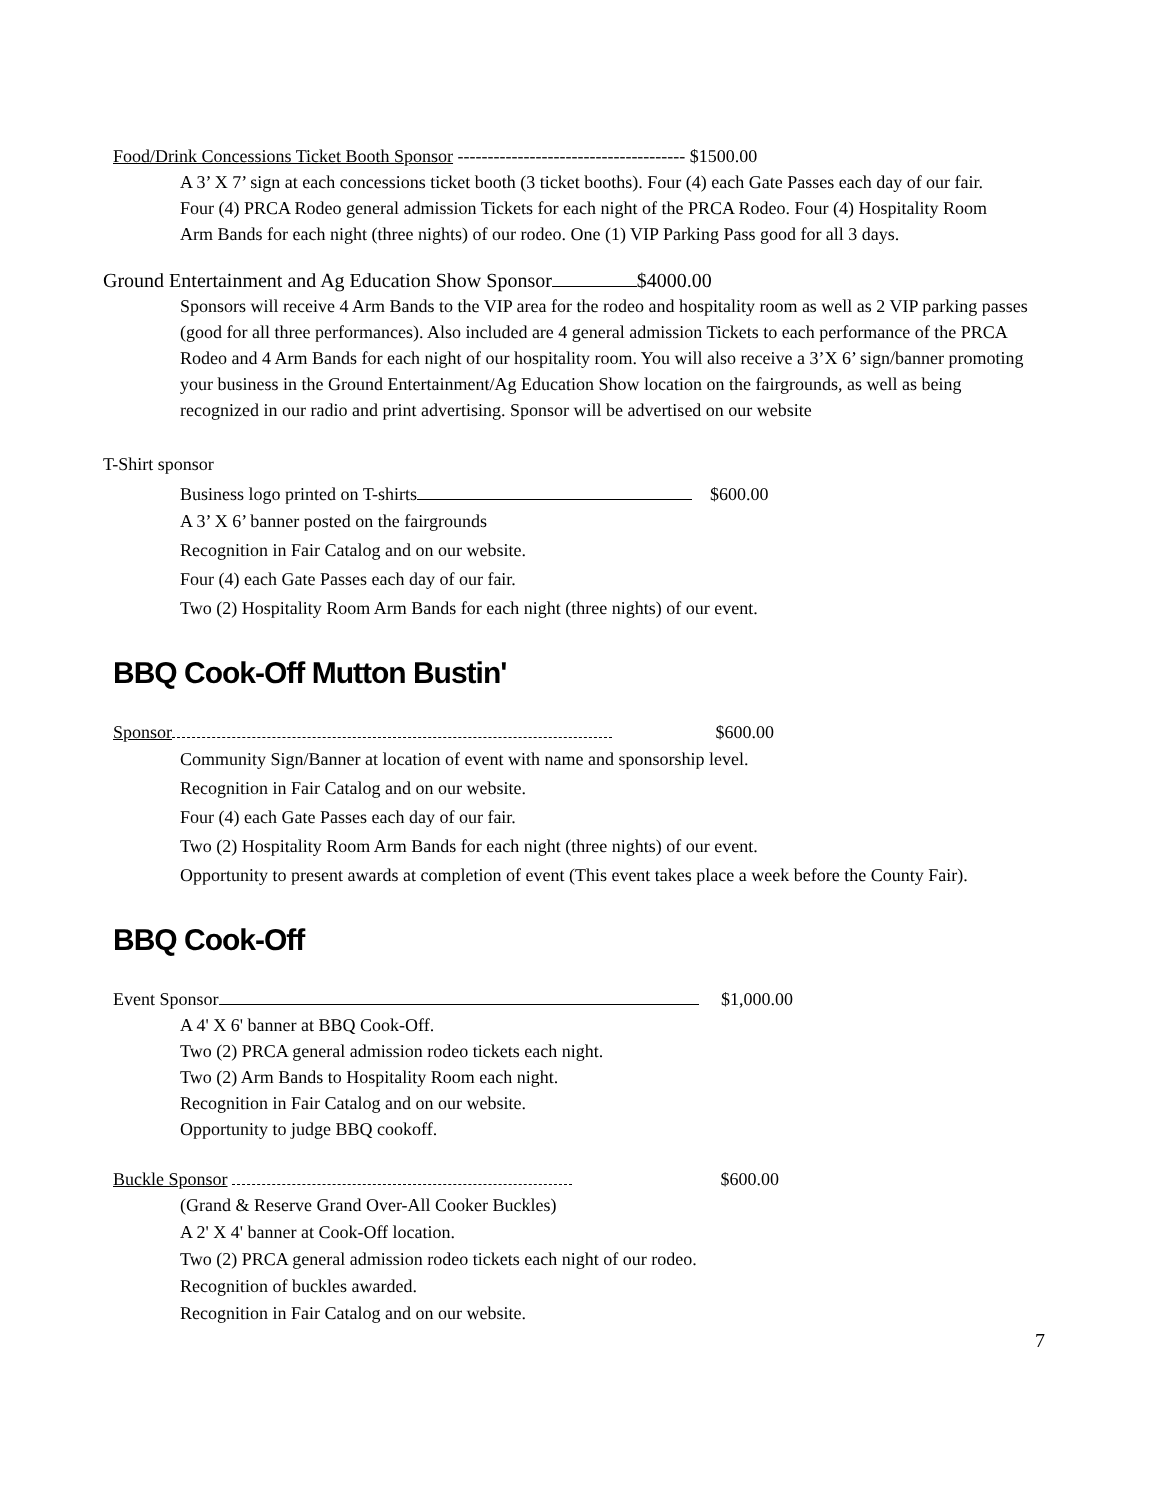Food/Drink Concessions Ticket Booth Sponsor -------------------------------------- $1500.00
A 3’ X 7’ sign at each concessions ticket booth (3 ticket booths). Four (4) each Gate Passes each day of our fair. Four (4) PRCA Rodeo general admission Tickets for each night of the PRCA Rodeo. Four (4) Hospitality Room Arm Bands for each night (three nights) of our rodeo. One (1) VIP Parking Pass good for all 3 days.
Ground Entertainment and Ag Education Show Sponsor $4000.00
Sponsors will receive 4 Arm Bands to the VIP area for the rodeo and hospitality room as well as 2 VIP parking passes (good for all three performances). Also included are 4 general admission Tickets to each performance of the PRCA Rodeo and 4 Arm Bands for each night of our hospitality room. You will also receive a 3’X 6’ sign/banner promoting your business in the Ground Entertainment/Ag Education Show location on the fairgrounds, as well as being recognized in our radio and print advertising. Sponsor will be advertised on our website
T-Shirt sponsor
Business logo printed on T-shirts $600.00
A 3’ X 6’ banner posted on the fairgrounds
Recognition in Fair Catalog and on our website.
Four (4) each Gate Passes each day of our fair.
Two (2) Hospitality Room Arm Bands for each night (three nights) of our event.
BBQ Cook-Off Mutton Bustin'
Sponsor $600.00
Community Sign/Banner at location of event with name and sponsorship level.
Recognition in Fair Catalog and on our website.
Four (4) each Gate Passes each day of our fair.
Two (2) Hospitality Room Arm Bands for each night (three nights) of our event.
Opportunity to present awards at completion of event (This event takes place a week before the County Fair).
BBQ Cook-Off
Event Sponsor $1,000.00
A 4' X 6' banner at BBQ Cook-Off.
Two (2) PRCA general admission rodeo tickets each night.
Two (2) Arm Bands to Hospitality Room each night.
Recognition in Fair Catalog and on our website.
Opportunity to judge BBQ cookoff.
Buckle Sponsor $600.00
(Grand & Reserve Grand Over-All Cooker Buckles)
A 2' X 4' banner at Cook-Off location.
Two (2) PRCA general admission rodeo tickets each night of our rodeo.
Recognition of buckles awarded.
Recognition in Fair Catalog and on our website.
7